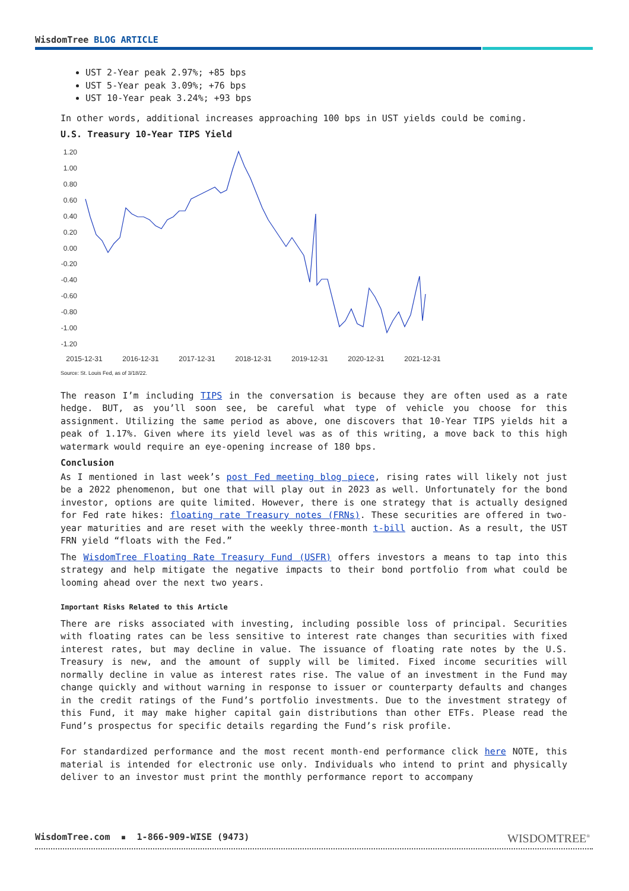WisdomTree BLOG ARTICLE
UST 2-Year peak 2.97%; +85 bps
UST 5-Year peak 3.09%; +76 bps
UST 10-Year peak 3.24%; +93 bps
In other words, additional increases approaching 100 bps in UST yields could be coming.
U.S. Treasury 10-Year TIPS Yield
1.20
1.00
0.80
0.60
0.40
0.20
0.00
-0.20
-0.40
-0.60
-0.80
-1.00
-1.20
2015-12-31
2016-12-31
2017-12-31
2018-12-31
2019-12-31
2020-12-31
2021-12-31
Source: St. Louis Fed, as of 3/18/22.
The reason I’m including TIPS in the conversation is because they are often used as a rate hedge. BUT, as you’ll soon see, be careful what type of vehicle you choose for this assignment. Utilizing the same period as above, one discovers that 10-Year TIPS yields hit a peak of 1.17%. Given where its yield level was as of this writing, a move back to this high watermark would require an eye-opening increase of 180 bps.
Conclusion
As I mentioned in last week’s post Fed meeting blog piece, rising rates will likely not just be a 2022 phenomenon, but one that will play out in 2023 as well. Unfortunately for the bond investor, options are quite limited. However, there is one strategy that is actually designed for Fed rate hikes: floating rate Treasury notes (FRNs). These securities are offered in two-year maturities and are reset with the weekly three-month t-bill auction. As a result, the UST FRN yield “floats with the Fed.”
The WisdomTree Floating Rate Treasury Fund (USFR) offers investors a means to tap into this strategy and help mitigate the negative impacts to their bond portfolio from what could be looming ahead over the next two years.
Important Risks Related to this Article
There are risks associated with investing, including possible loss of principal. Securities with floating rates can be less sensitive to interest rate changes than securities with fixed interest rates, but may decline in value. The issuance of floating rate notes by the U.S. Treasury is new, and the amount of supply will be limited. Fixed income securities will normally decline in value as interest rates rise. The value of an investment in the Fund may change quickly and without warning in response to issuer or counterparty defaults and changes in the credit ratings of the Fund’s portfolio investments. Due to the investment strategy of this Fund, it may make higher capital gain distributions than other ETFs. Please read the Fund’s prospectus for specific details regarding the Fund’s risk profile.
For standardized performance and the most recent month-end performance click here NOTE, this material is intended for electronic use only. Individuals who intend to print and physically deliver to an investor must print the monthly performance report to accompany
WisdomTree.com ▪ 1-866-909-WISE (9473)
WISDOMTREE<sup>®</sup>